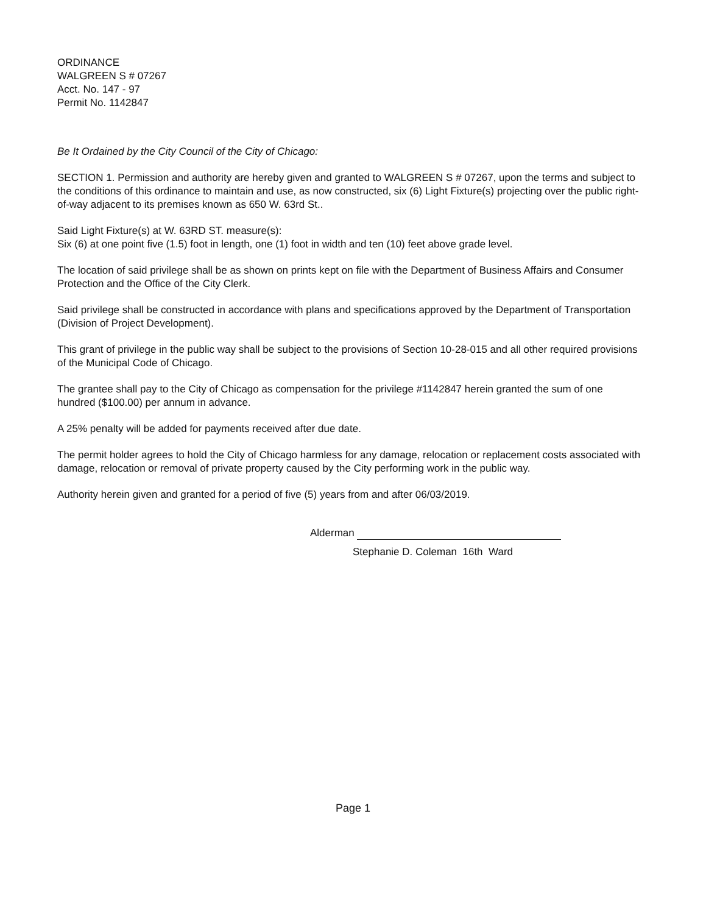ORDINANCE
WALGREEN S # 07267
Acct. No. 147 - 97
Permit No. 1142847
Be It Ordained by the City Council of the City of Chicago:
SECTION 1. Permission and authority are hereby given and granted to WALGREEN S # 07267, upon the terms and subject to the conditions of this ordinance to maintain and use, as now constructed, six (6) Light Fixture(s) projecting over the public right-of-way adjacent to its premises known as 650 W. 63rd St..
Said Light Fixture(s) at W. 63RD ST. measure(s):
Six (6) at one point five (1.5) foot in length, one (1) foot in width and ten (10) feet above grade level.
The location of said privilege shall be as shown on prints kept on file with the Department of Business Affairs and Consumer Protection and the Office of the City Clerk.
Said privilege shall be constructed in accordance with plans and specifications approved by the Department of Transportation (Division of Project Development).
This grant of privilege in the public way shall be subject to the provisions of Section 10-28-015 and all other required provisions of the Municipal Code of Chicago.
The grantee shall pay to the City of Chicago as compensation for the privilege #1142847 herein granted the sum of one hundred ($100.00) per annum in advance.
A 25% penalty will be added for payments received after due date.
The permit holder agrees to hold the City of Chicago harmless for any damage, relocation or replacement costs associated with damage, relocation or removal of private property caused by the City performing work in the public way.
Authority herein given and granted for a period of five (5) years from and after 06/03/2019.
Alderman
Stephanie D. Coleman 16th Ward
Page 1